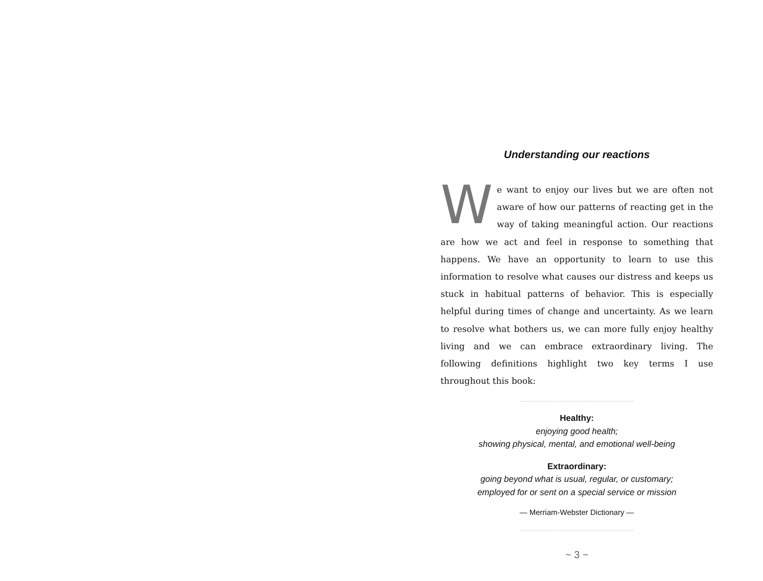Understanding our reactions
We want to enjoy our lives but we are often not aware of how our patterns of reacting get in the way of taking meaningful action. Our reactions are how we act and feel in response to something that happens. We have an opportunity to learn to use this information to resolve what causes our distress and keeps us stuck in habitual patterns of behavior. This is especially helpful during times of change and uncertainty. As we learn to resolve what bothers us, we can more fully enjoy healthy living and we can embrace extraordinary living. The following definitions highlight two key terms I use throughout this book:
.......................................................
Healthy:
enjoying good health;
showing physical, mental, and emotional well-being
Extraordinary:
going beyond what is usual, regular, or customary;
employed for or sent on a special service or mission
— Merriam-Webster Dictionary —
.......................................................
~ 3 ~